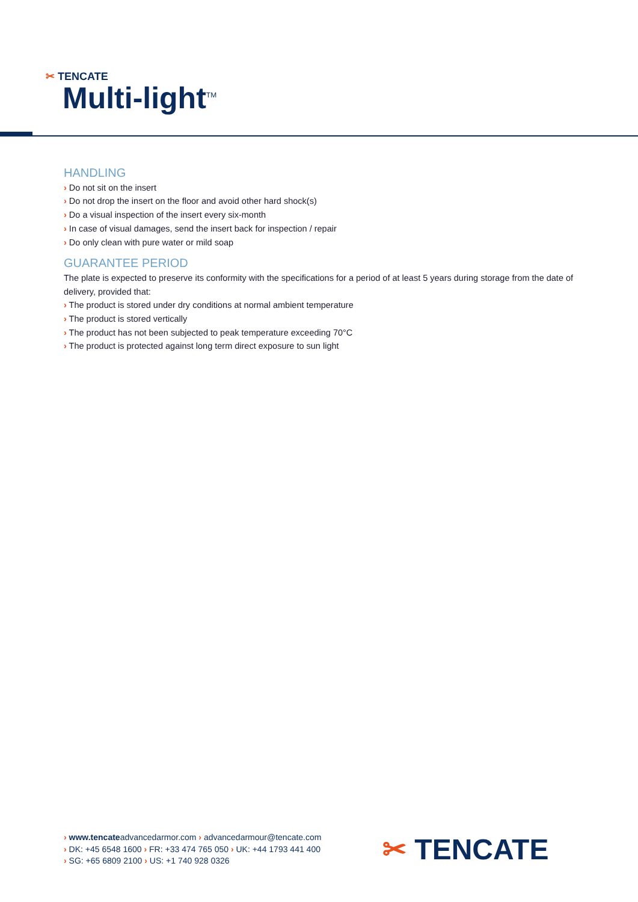✂ TENCATE
Multi-light<sup>TM</sup>
HANDLING
› Do not sit on the insert
› Do not drop the insert on the floor and avoid other hard shock(s)
› Do a visual inspection of the insert every six-month
› In case of visual damages, send the insert back for inspection / repair
› Do only clean with pure water or mild soap
GUARANTEE PERIOD
The plate is expected to preserve its conformity with the specifications for a period of at least 5 years during storage from the date of delivery, provided that:
› The product is stored under dry conditions at normal ambient temperature
› The product is stored vertically
› The product has not been subjected to peak temperature exceeding 70°C
› The product is protected against long term direct exposure to sun light
› www.tencateadvancedarmor.com › advancedarmour@tencate.com
› DK: +45 6548 1600 › FR: +33 474 765 050 › UK: +44 1793 441 400
› SG: +65 6809 2100 › US: +1 740 928 0326
✂ TENCATE